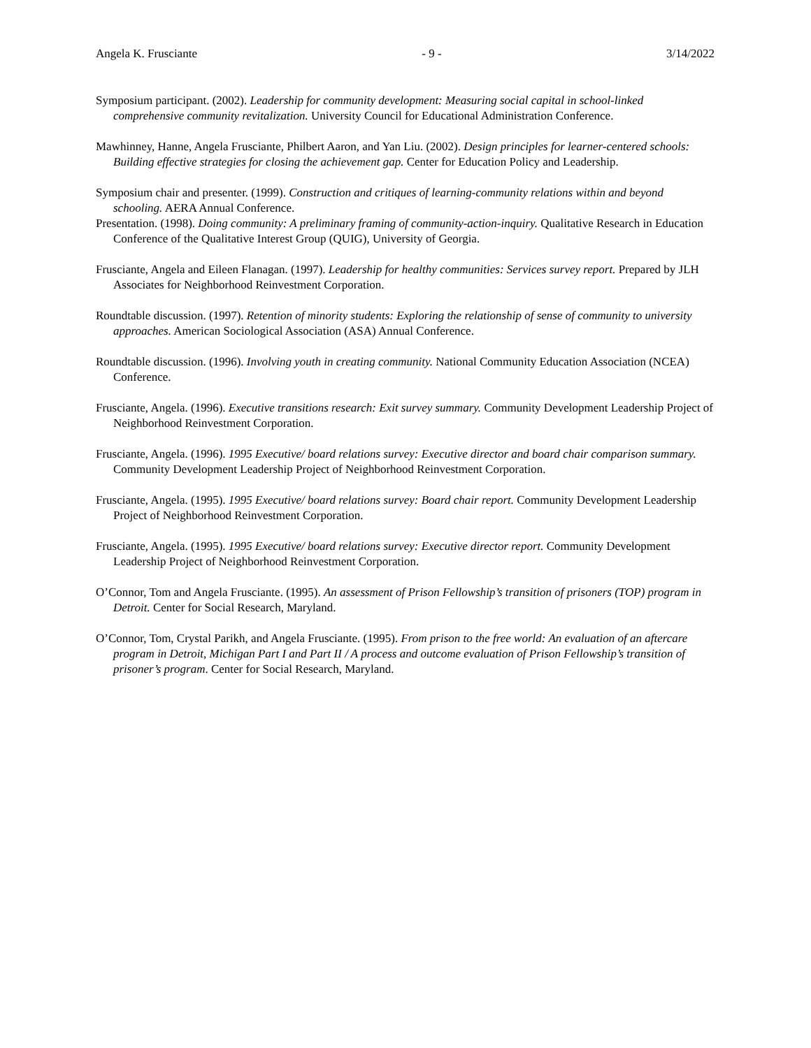Angela K. Frusciante - 9 - 3/14/2022
Symposium participant. (2002). Leadership for community development: Measuring social capital in school-linked comprehensive community revitalization. University Council for Educational Administration Conference.
Mawhinney, Hanne, Angela Frusciante, Philbert Aaron, and Yan Liu. (2002). Design principles for learner-centered schools: Building effective strategies for closing the achievement gap. Center for Education Policy and Leadership.
Symposium chair and presenter. (1999). Construction and critiques of learning-community relations within and beyond schooling. AERA Annual Conference.
Presentation. (1998). Doing community: A preliminary framing of community-action-inquiry. Qualitative Research in Education Conference of the Qualitative Interest Group (QUIG), University of Georgia.
Frusciante, Angela and Eileen Flanagan. (1997). Leadership for healthy communities: Services survey report. Prepared by JLH Associates for Neighborhood Reinvestment Corporation.
Roundtable discussion. (1997). Retention of minority students: Exploring the relationship of sense of community to university approaches. American Sociological Association (ASA) Annual Conference.
Roundtable discussion. (1996). Involving youth in creating community. National Community Education Association (NCEA) Conference.
Frusciante, Angela. (1996). Executive transitions research: Exit survey summary. Community Development Leadership Project of Neighborhood Reinvestment Corporation.
Frusciante, Angela. (1996). 1995 Executive/ board relations survey: Executive director and board chair comparison summary. Community Development Leadership Project of Neighborhood Reinvestment Corporation.
Frusciante, Angela. (1995). 1995 Executive/ board relations survey: Board chair report. Community Development Leadership Project of Neighborhood Reinvestment Corporation.
Frusciante, Angela. (1995). 1995 Executive/ board relations survey: Executive director report. Community Development Leadership Project of Neighborhood Reinvestment Corporation.
O’Connor, Tom and Angela Frusciante. (1995). An assessment of Prison Fellowship’s transition of prisoners (TOP) program in Detroit. Center for Social Research, Maryland.
O’Connor, Tom, Crystal Parikh, and Angela Frusciante. (1995). From prison to the free world: An evaluation of an aftercare program in Detroit, Michigan Part I and Part II / A process and outcome evaluation of Prison Fellowship’s transition of prisoner’s program. Center for Social Research, Maryland.